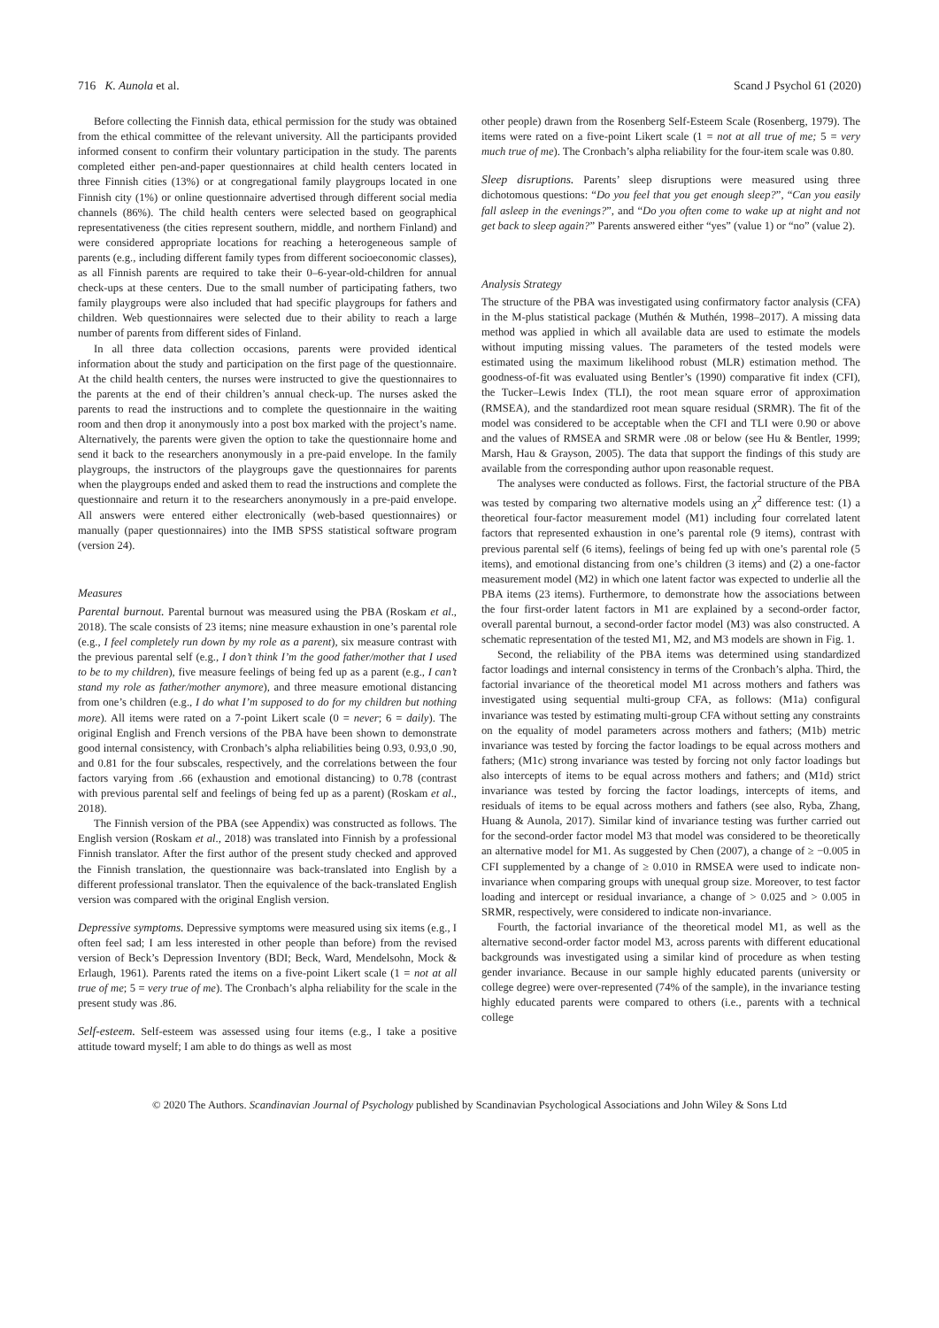716 K. Aunola et al. Scand J Psychol 61 (2020)
Before collecting the Finnish data, ethical permission for the study was obtained from the ethical committee of the relevant university. All the participants provided informed consent to confirm their voluntary participation in the study. The parents completed either pen-and-paper questionnaires at child health centers located in three Finnish cities (13%) or at congregational family playgroups located in one Finnish city (1%) or online questionnaire advertised through different social media channels (86%). The child health centers were selected based on geographical representativeness (the cities represent southern, middle, and northern Finland) and were considered appropriate locations for reaching a heterogeneous sample of parents (e.g., including different family types from different socioeconomic classes), as all Finnish parents are required to take their 0–6-year-old-children for annual check-ups at these centers. Due to the small number of participating fathers, two family playgroups were also included that had specific playgroups for fathers and children. Web questionnaires were selected due to their ability to reach a large number of parents from different sides of Finland.
In all three data collection occasions, parents were provided identical information about the study and participation on the first page of the questionnaire. At the child health centers, the nurses were instructed to give the questionnaires to the parents at the end of their children’s annual check-up. The nurses asked the parents to read the instructions and to complete the questionnaire in the waiting room and then drop it anonymously into a post box marked with the project’s name. Alternatively, the parents were given the option to take the questionnaire home and send it back to the researchers anonymously in a pre-paid envelope. In the family playgroups, the instructors of the playgroups gave the questionnaires for parents when the playgroups ended and asked them to read the instructions and complete the questionnaire and return it to the researchers anonymously in a pre-paid envelope. All answers were entered either electronically (web-based questionnaires) or manually (paper questionnaires) into the IMB SPSS statistical software program (version 24).
Measures
Parental burnout. Parental burnout was measured using the PBA (Roskam et al., 2018). The scale consists of 23 items; nine measure exhaustion in one’s parental role (e.g., I feel completely run down by my role as a parent), six measure contrast with the previous parental self (e.g., I don’t think I’m the good father/mother that I used to be to my children), five measure feelings of being fed up as a parent (e.g., I can’t stand my role as father/mother anymore), and three measure emotional distancing from one’s children (e.g., I do what I’m supposed to do for my children but nothing more). All items were rated on a 7-point Likert scale (0 = never; 6 = daily). The original English and French versions of the PBA have been shown to demonstrate good internal consistency, with Cronbach’s alpha reliabilities being 0.93, 0.93,0 .90, and 0.81 for the four subscales, respectively, and the correlations between the four factors varying from .66 (exhaustion and emotional distancing) to 0.78 (contrast with previous parental self and feelings of being fed up as a parent) (Roskam et al., 2018).
The Finnish version of the PBA (see Appendix) was constructed as follows. The English version (Roskam et al., 2018) was translated into Finnish by a professional Finnish translator. After the first author of the present study checked and approved the Finnish translation, the questionnaire was back-translated into English by a different professional translator. Then the equivalence of the back-translated English version was compared with the original English version.
Depressive symptoms. Depressive symptoms were measured using six items (e.g., I often feel sad; I am less interested in other people than before) from the revised version of Beck’s Depression Inventory (BDI; Beck, Ward, Mendelsohn, Mock & Erlaugh, 1961). Parents rated the items on a five-point Likert scale (1 = not at all true of me; 5 = very true of me). The Cronbach’s alpha reliability for the scale in the present study was .86.
Self-esteem. Self-esteem was assessed using four items (e.g., I take a positive attitude toward myself; I am able to do things as well as most
other people) drawn from the Rosenberg Self-Esteem Scale (Rosenberg, 1979). The items were rated on a five-point Likert scale (1 = not at all true of me; 5 = very much true of me). The Cronbach’s alpha reliability for the four-item scale was 0.80.
Sleep disruptions. Parents’ sleep disruptions were measured using three dichotomous questions: “Do you feel that you get enough sleep?”, “Can you easily fall asleep in the evenings?”, and “Do you often come to wake up at night and not get back to sleep again?” Parents answered either “yes” (value 1) or “no” (value 2).
Analysis Strategy
The structure of the PBA was investigated using confirmatory factor analysis (CFA) in the M-plus statistical package (Muthén & Muthén, 1998–2017). A missing data method was applied in which all available data are used to estimate the models without imputing missing values. The parameters of the tested models were estimated using the maximum likelihood robust (MLR) estimation method. The goodness-of-fit was evaluated using Bentler’s (1990) comparative fit index (CFI), the Tucker–Lewis Index (TLI), the root mean square error of approximation (RMSEA), and the standardized root mean square residual (SRMR). The fit of the model was considered to be acceptable when the CFI and TLI were 0.90 or above and the values of RMSEA and SRMR were .08 or below (see Hu & Bentler, 1999; Marsh, Hau & Grayson, 2005). The data that support the findings of this study are available from the corresponding author upon reasonable request.
The analyses were conducted as follows. First, the factorial structure of the PBA was tested by comparing two alternative models using an χ<sup>2</sup> difference test: (1) a theoretical four-factor measurement model (M1) including four correlated latent factors that represented exhaustion in one’s parental role (9 items), contrast with previous parental self (6 items), feelings of being fed up with one’s parental role (5 items), and emotional distancing from one’s children (3 items) and (2) a one-factor measurement model (M2) in which one latent factor was expected to underlie all the PBA items (23 items). Furthermore, to demonstrate how the associations between the four first-order latent factors in M1 are explained by a second-order factor, overall parental burnout, a second-order factor model (M3) was also constructed. A schematic representation of the tested M1, M2, and M3 models are shown in Fig. 1.
Second, the reliability of the PBA items was determined using standardized factor loadings and internal consistency in terms of the Cronbach’s alpha. Third, the factorial invariance of the theoretical model M1 across mothers and fathers was investigated using sequential multi-group CFA, as follows: (M1a) configural invariance was tested by estimating multi-group CFA without setting any constraints on the equality of model parameters across mothers and fathers; (M1b) metric invariance was tested by forcing the factor loadings to be equal across mothers and fathers; (M1c) strong invariance was tested by forcing not only factor loadings but also intercepts of items to be equal across mothers and fathers; and (M1d) strict invariance was tested by forcing the factor loadings, intercepts of items, and residuals of items to be equal across mothers and fathers (see also, Ryba, Zhang, Huang & Aunola, 2017). Similar kind of invariance testing was further carried out for the second-order factor model M3 that model was considered to be theoretically an alternative model for M1. As suggested by Chen (2007), a change of ≥ −0.005 in CFI supplemented by a change of ≥ 0.010 in RMSEA were used to indicate non-invariance when comparing groups with unequal group size. Moreover, to test factor loading and intercept or residual invariance, a change of > 0.025 and > 0.005 in SRMR, respectively, were considered to indicate non-invariance.
Fourth, the factorial invariance of the theoretical model M1, as well as the alternative second-order factor model M3, across parents with different educational backgrounds was investigated using a similar kind of procedure as when testing gender invariance. Because in our sample highly educated parents (university or college degree) were over-represented (74% of the sample), in the invariance testing highly educated parents were compared to others (i.e., parents with a technical college
© 2020 The Authors. Scandinavian Journal of Psychology published by Scandinavian Psychological Associations and John Wiley & Sons Ltd